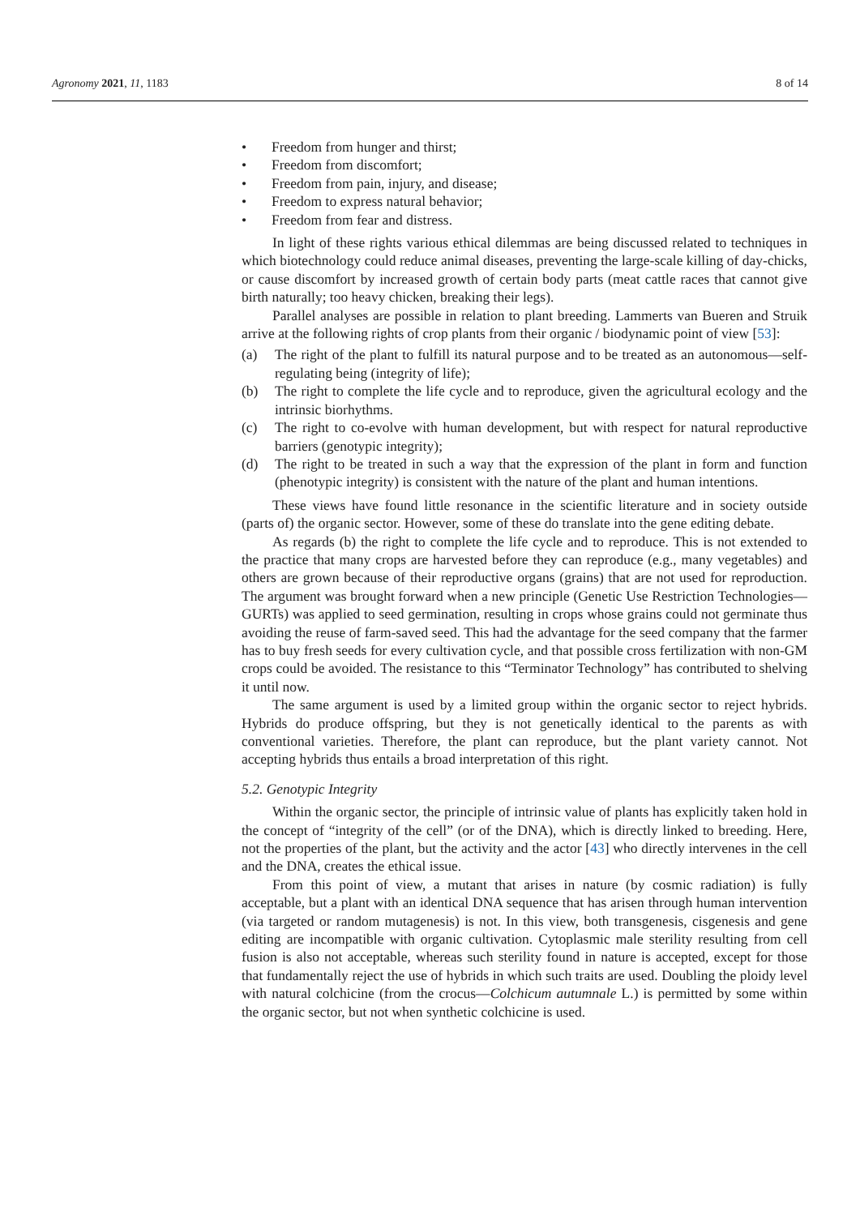Agronomy 2021, 11, 1183 8 of 14
• Freedom from hunger and thirst;
• Freedom from discomfort;
• Freedom from pain, injury, and disease;
• Freedom to express natural behavior;
• Freedom from fear and distress.
In light of these rights various ethical dilemmas are being discussed related to techniques in which biotechnology could reduce animal diseases, preventing the large-scale killing of day-chicks, or cause discomfort by increased growth of certain body parts (meat cattle races that cannot give birth naturally; too heavy chicken, breaking their legs).
Parallel analyses are possible in relation to plant breeding. Lammerts van Bueren and Struik arrive at the following rights of crop plants from their organic / biodynamic point of view [53]:
(a) The right of the plant to fulfill its natural purpose and to be treated as an autonomous—self-regulating being (integrity of life);
(b) The right to complete the life cycle and to reproduce, given the agricultural ecology and the intrinsic biorhythms.
(c) The right to co-evolve with human development, but with respect for natural reproductive barriers (genotypic integrity);
(d) The right to be treated in such a way that the expression of the plant in form and function (phenotypic integrity) is consistent with the nature of the plant and human intentions.
These views have found little resonance in the scientific literature and in society outside (parts of) the organic sector. However, some of these do translate into the gene editing debate.
As regards (b) the right to complete the life cycle and to reproduce. This is not extended to the practice that many crops are harvested before they can reproduce (e.g., many vegetables) and others are grown because of their reproductive organs (grains) that are not used for reproduction. The argument was brought forward when a new principle (Genetic Use Restriction Technologies—GURTs) was applied to seed germination, resulting in crops whose grains could not germinate thus avoiding the reuse of farm-saved seed. This had the advantage for the seed company that the farmer has to buy fresh seeds for every cultivation cycle, and that possible cross fertilization with non-GM crops could be avoided. The resistance to this “Terminator Technology” has contributed to shelving it until now.
The same argument is used by a limited group within the organic sector to reject hybrids. Hybrids do produce offspring, but they is not genetically identical to the parents as with conventional varieties. Therefore, the plant can reproduce, but the plant variety cannot. Not accepting hybrids thus entails a broad interpretation of this right.
5.2. Genotypic Integrity
Within the organic sector, the principle of intrinsic value of plants has explicitly taken hold in the concept of “integrity of the cell” (or of the DNA), which is directly linked to breeding. Here, not the properties of the plant, but the activity and the actor [43] who directly intervenes in the cell and the DNA, creates the ethical issue.
From this point of view, a mutant that arises in nature (by cosmic radiation) is fully acceptable, but a plant with an identical DNA sequence that has arisen through human intervention (via targeted or random mutagenesis) is not. In this view, both transgenesis, cisgenesis and gene editing are incompatible with organic cultivation. Cytoplasmic male sterility resulting from cell fusion is also not acceptable, whereas such sterility found in nature is accepted, except for those that fundamentally reject the use of hybrids in which such traits are used. Doubling the ploidy level with natural colchicine (from the crocus—Colchicum autumnale L.) is permitted by some within the organic sector, but not when synthetic colchicine is used.